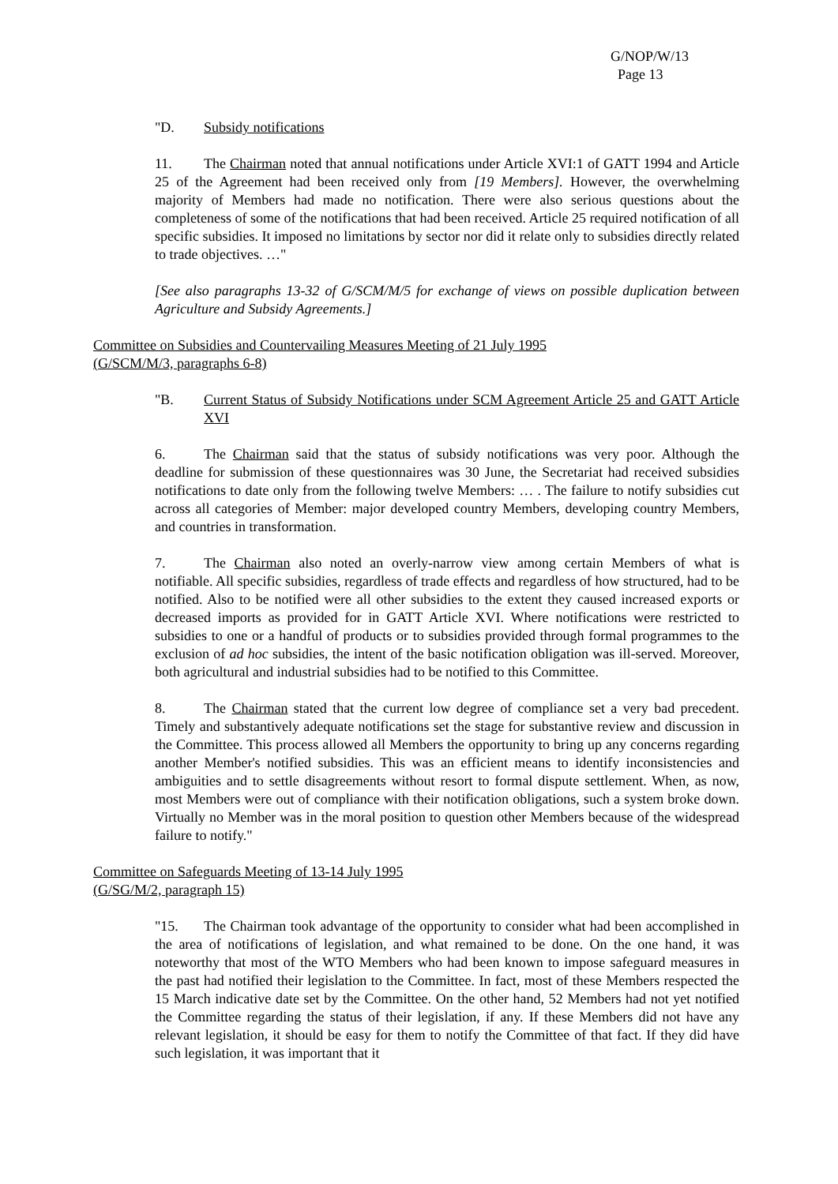G/NOP/W/13
Page 13
"D. Subsidy notifications
11. The Chairman noted that annual notifications under Article XVI:1 of GATT 1994 and Article 25 of the Agreement had been received only from [19 Members]. However, the overwhelming majority of Members had made no notification. There were also serious questions about the completeness of some of the notifications that had been received. Article 25 required notification of all specific subsidies. It imposed no limitations by sector nor did it relate only to subsidies directly related to trade objectives. …"
[See also paragraphs 13-32 of G/SCM/M/5 for exchange of views on possible duplication between Agriculture and Subsidy Agreements.]
Committee on Subsidies and Countervailing Measures Meeting of 21 July 1995
(G/SCM/M/3, paragraphs 6-8)
"B. Current Status of Subsidy Notifications under SCM Agreement Article 25 and GATT Article XVI
6. The Chairman said that the status of subsidy notifications was very poor. Although the deadline for submission of these questionnaires was 30 June, the Secretariat had received subsidies notifications to date only from the following twelve Members: … . The failure to notify subsidies cut across all categories of Member: major developed country Members, developing country Members, and countries in transformation.
7. The Chairman also noted an overly-narrow view among certain Members of what is notifiable. All specific subsidies, regardless of trade effects and regardless of how structured, had to be notified. Also to be notified were all other subsidies to the extent they caused increased exports or decreased imports as provided for in GATT Article XVI. Where notifications were restricted to subsidies to one or a handful of products or to subsidies provided through formal programmes to the exclusion of ad hoc subsidies, the intent of the basic notification obligation was ill-served. Moreover, both agricultural and industrial subsidies had to be notified to this Committee.
8. The Chairman stated that the current low degree of compliance set a very bad precedent. Timely and substantively adequate notifications set the stage for substantive review and discussion in the Committee. This process allowed all Members the opportunity to bring up any concerns regarding another Member's notified subsidies. This was an efficient means to identify inconsistencies and ambiguities and to settle disagreements without resort to formal dispute settlement. When, as now, most Members were out of compliance with their notification obligations, such a system broke down. Virtually no Member was in the moral position to question other Members because of the widespread failure to notify."
Committee on Safeguards Meeting of 13-14 July 1995
(G/SG/M/2, paragraph 15)
"15. The Chairman took advantage of the opportunity to consider what had been accomplished in the area of notifications of legislation, and what remained to be done. On the one hand, it was noteworthy that most of the WTO Members who had been known to impose safeguard measures in the past had notified their legislation to the Committee. In fact, most of these Members respected the 15 March indicative date set by the Committee. On the other hand, 52 Members had not yet notified the Committee regarding the status of their legislation, if any. If these Members did not have any relevant legislation, it should be easy for them to notify the Committee of that fact. If they did have such legislation, it was important that it